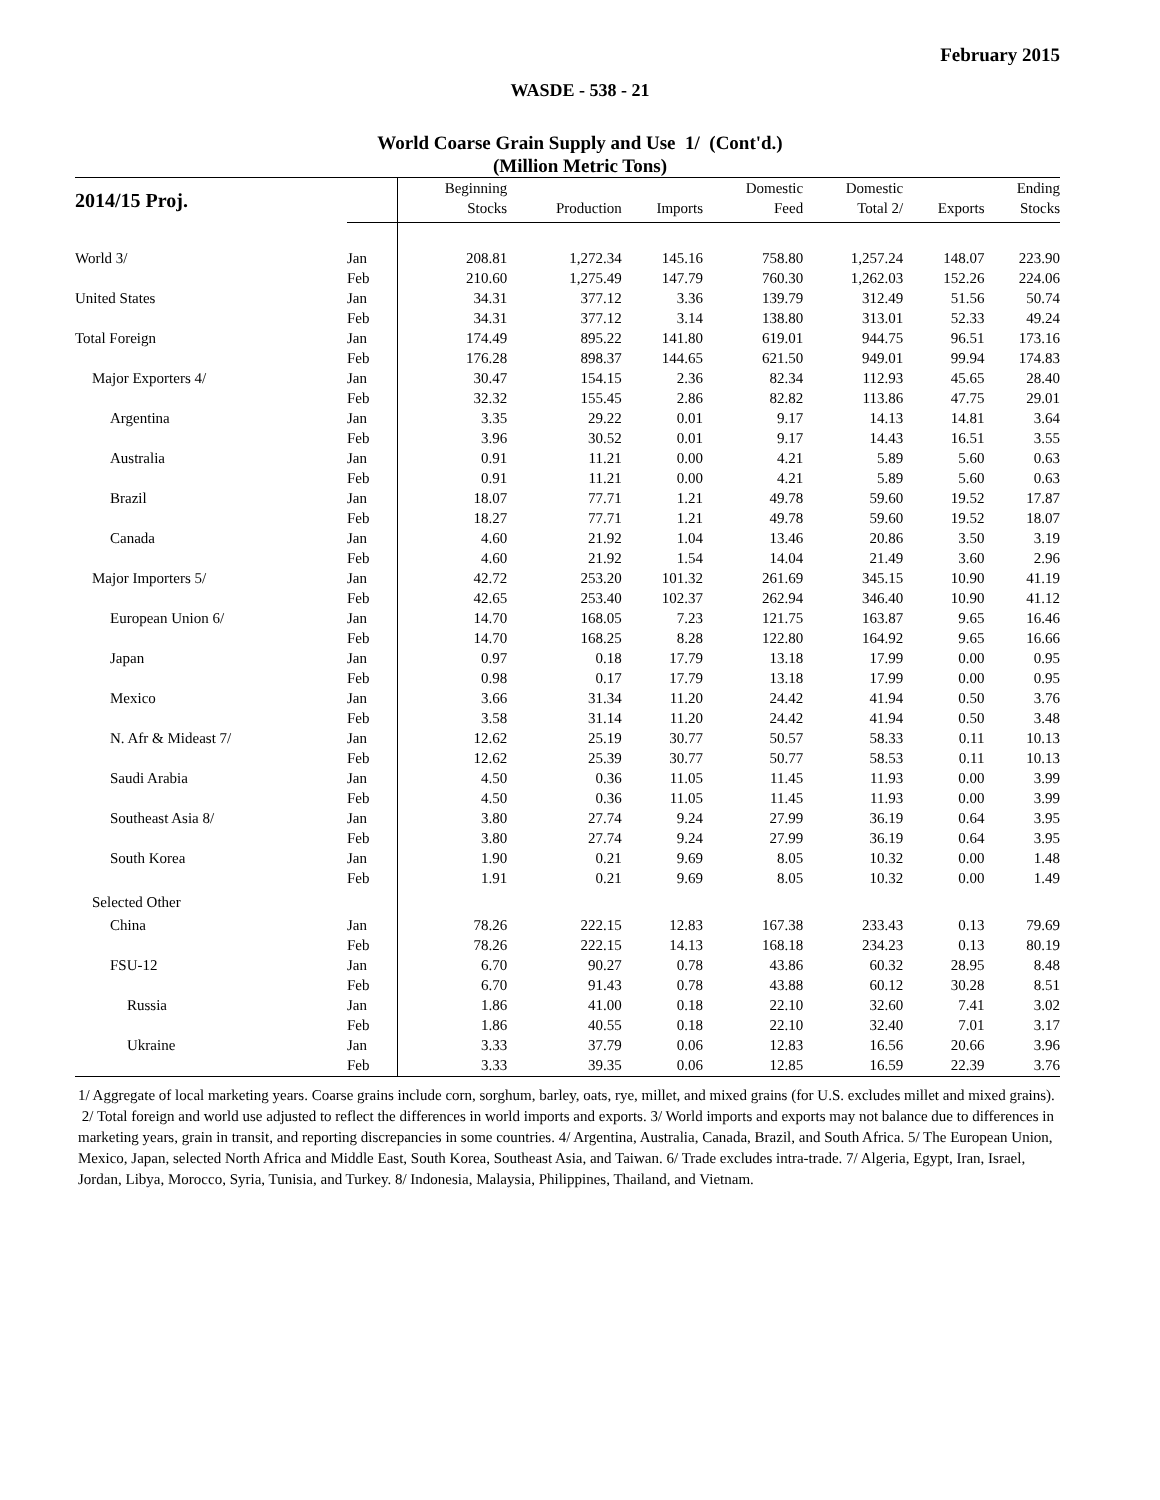February 2015
WASDE - 538 - 21
World Coarse Grain Supply and Use 1/ (Cont'd.)
(Million Metric Tons)
| 2014/15 Proj. | | Beginning | | | Domestic | Domestic | | Ending |
| --- | --- | --- | --- | --- | --- | --- | --- | --- |
| | | Stocks | Production | Imports | Feed | Total 2/ | Exports | Stocks |
| World 3/ | Jan | 208.81 | 1,272.34 | 145.16 | 758.80 | 1,257.24 | 148.07 | 223.90 |
| | Feb | 210.60 | 1,275.49 | 147.79 | 760.30 | 1,262.03 | 152.26 | 224.06 |
| United States | Jan | 34.31 | 377.12 | 3.36 | 139.79 | 312.49 | 51.56 | 50.74 |
| | Feb | 34.31 | 377.12 | 3.14 | 138.80 | 313.01 | 52.33 | 49.24 |
| Total Foreign | Jan | 174.49 | 895.22 | 141.80 | 619.01 | 944.75 | 96.51 | 173.16 |
| | Feb | 176.28 | 898.37 | 144.65 | 621.50 | 949.01 | 99.94 | 174.83 |
| Major Exporters 4/ | Jan | 30.47 | 154.15 | 2.36 | 82.34 | 112.93 | 45.65 | 28.40 |
| | Feb | 32.32 | 155.45 | 2.86 | 82.82 | 113.86 | 47.75 | 29.01 |
| Argentina | Jan | 3.35 | 29.22 | 0.01 | 9.17 | 14.13 | 14.81 | 3.64 |
| | Feb | 3.96 | 30.52 | 0.01 | 9.17 | 14.43 | 16.51 | 3.55 |
| Australia | Jan | 0.91 | 11.21 | 0.00 | 4.21 | 5.89 | 5.60 | 0.63 |
| | Feb | 0.91 | 11.21 | 0.00 | 4.21 | 5.89 | 5.60 | 0.63 |
| Brazil | Jan | 18.07 | 77.71 | 1.21 | 49.78 | 59.60 | 19.52 | 17.87 |
| | Feb | 18.27 | 77.71 | 1.21 | 49.78 | 59.60 | 19.52 | 18.07 |
| Canada | Jan | 4.60 | 21.92 | 1.04 | 13.46 | 20.86 | 3.50 | 3.19 |
| | Feb | 4.60 | 21.92 | 1.54 | 14.04 | 21.49 | 3.60 | 2.96 |
| Major Importers 5/ | Jan | 42.72 | 253.20 | 101.32 | 261.69 | 345.15 | 10.90 | 41.19 |
| | Feb | 42.65 | 253.40 | 102.37 | 262.94 | 346.40 | 10.90 | 41.12 |
| European Union 6/ | Jan | 14.70 | 168.05 | 7.23 | 121.75 | 163.87 | 9.65 | 16.46 |
| | Feb | 14.70 | 168.25 | 8.28 | 122.80 | 164.92 | 9.65 | 16.66 |
| Japan | Jan | 0.97 | 0.18 | 17.79 | 13.18 | 17.99 | 0.00 | 0.95 |
| | Feb | 0.98 | 0.17 | 17.79 | 13.18 | 17.99 | 0.00 | 0.95 |
| Mexico | Jan | 3.66 | 31.34 | 11.20 | 24.42 | 41.94 | 0.50 | 3.76 |
| | Feb | 3.58 | 31.14 | 11.20 | 24.42 | 41.94 | 0.50 | 3.48 |
| N. Afr & Mideast 7/ | Jan | 12.62 | 25.19 | 30.77 | 50.57 | 58.33 | 0.11 | 10.13 |
| | Feb | 12.62 | 25.39 | 30.77 | 50.77 | 58.53 | 0.11 | 10.13 |
| Saudi Arabia | Jan | 4.50 | 0.36 | 11.05 | 11.45 | 11.93 | 0.00 | 3.99 |
| | Feb | 4.50 | 0.36 | 11.05 | 11.45 | 11.93 | 0.00 | 3.99 |
| Southeast Asia 8/ | Jan | 3.80 | 27.74 | 9.24 | 27.99 | 36.19 | 0.64 | 3.95 |
| | Feb | 3.80 | 27.74 | 9.24 | 27.99 | 36.19 | 0.64 | 3.95 |
| South Korea | Jan | 1.90 | 0.21 | 9.69 | 8.05 | 10.32 | 0.00 | 1.48 |
| | Feb | 1.91 | 0.21 | 9.69 | 8.05 | 10.32 | 0.00 | 1.49 |
| Selected Other | | | | | | | | |
| China | Jan | 78.26 | 222.15 | 12.83 | 167.38 | 233.43 | 0.13 | 79.69 |
| | Feb | 78.26 | 222.15 | 14.13 | 168.18 | 234.23 | 0.13 | 80.19 |
| FSU-12 | Jan | 6.70 | 90.27 | 0.78 | 43.86 | 60.32 | 28.95 | 8.48 |
| | Feb | 6.70 | 91.43 | 0.78 | 43.88 | 60.12 | 30.28 | 8.51 |
| Russia | Jan | 1.86 | 41.00 | 0.18 | 22.10 | 32.60 | 7.41 | 3.02 |
| | Feb | 1.86 | 40.55 | 0.18 | 22.10 | 32.40 | 7.01 | 3.17 |
| Ukraine | Jan | 3.33 | 37.79 | 0.06 | 12.83 | 16.56 | 20.66 | 3.96 |
| | Feb | 3.33 | 39.35 | 0.06 | 12.85 | 16.59 | 22.39 | 3.76 |
1/ Aggregate of local marketing years. Coarse grains include corn, sorghum, barley, oats, rye, millet, and mixed grains (for U.S. excludes millet and mixed grains). 2/ Total foreign and world use adjusted to reflect the differences in world imports and exports. 3/ World imports and exports may not balance due to differences in marketing years, grain in transit, and reporting discrepancies in some countries. 4/ Argentina, Australia, Canada, Brazil, and South Africa. 5/ The European Union, Mexico, Japan, selected North Africa and Middle East, South Korea, Southeast Asia, and Taiwan. 6/ Trade excludes intra-trade. 7/ Algeria, Egypt, Iran, Israel, Jordan, Libya, Morocco, Syria, Tunisia, and Turkey. 8/ Indonesia, Malaysia, Philippines, Thailand, and Vietnam.